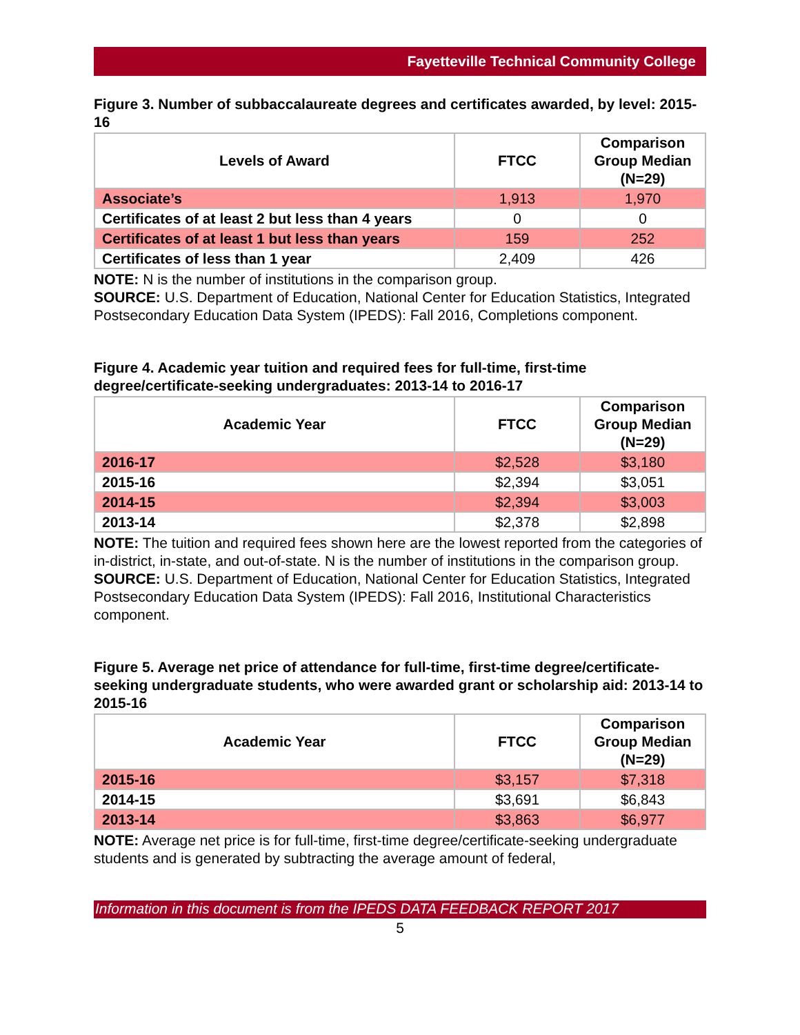Fayetteville Technical Community College
Figure 3. Number of subbaccalaureate degrees and certificates awarded, by level: 2015-16
| Levels of Award | FTCC | Comparison Group Median (N=29) |
| --- | --- | --- |
| Associate’s | 1,913 | 1,970 |
| Certificates of at least 2 but less than 4 years | 0 | 0 |
| Certificates of at least 1 but less than years | 159 | 252 |
| Certificates of less than 1 year | 2,409 | 426 |
NOTE: N is the number of institutions in the comparison group.
SOURCE: U.S. Department of Education, National Center for Education Statistics, Integrated Postsecondary Education Data System (IPEDS): Fall 2016, Completions component.
Figure 4. Academic year tuition and required fees for full-time, first-time degree/certificate-seeking undergraduates: 2013-14 to 2016-17
| Academic Year | FTCC | Comparison Group Median (N=29) |
| --- | --- | --- |
| 2016-17 | $2,528 | $3,180 |
| 2015-16 | $2,394 | $3,051 |
| 2014-15 | $2,394 | $3,003 |
| 2013-14 | $2,378 | $2,898 |
NOTE: The tuition and required fees shown here are the lowest reported from the categories of in-district, in-state, and out-of-state. N is the number of institutions in the comparison group.
SOURCE: U.S. Department of Education, National Center for Education Statistics, Integrated Postsecondary Education Data System (IPEDS): Fall 2016, Institutional Characteristics component.
Figure 5. Average net price of attendance for full-time, first-time degree/certificate-seeking undergraduate students, who were awarded grant or scholarship aid: 2013-14 to 2015-16
| Academic Year | FTCC | Comparison Group Median (N=29) |
| --- | --- | --- |
| 2015-16 | $3,157 | $7,318 |
| 2014-15 | $3,691 | $6,843 |
| 2013-14 | $3,863 | $6,977 |
NOTE: Average net price is for full-time, first-time degree/certificate-seeking undergraduate students and is generated by subtracting the average amount of federal,
Information in this document is from the IPEDS DATA FEEDBACK REPORT 2017
5